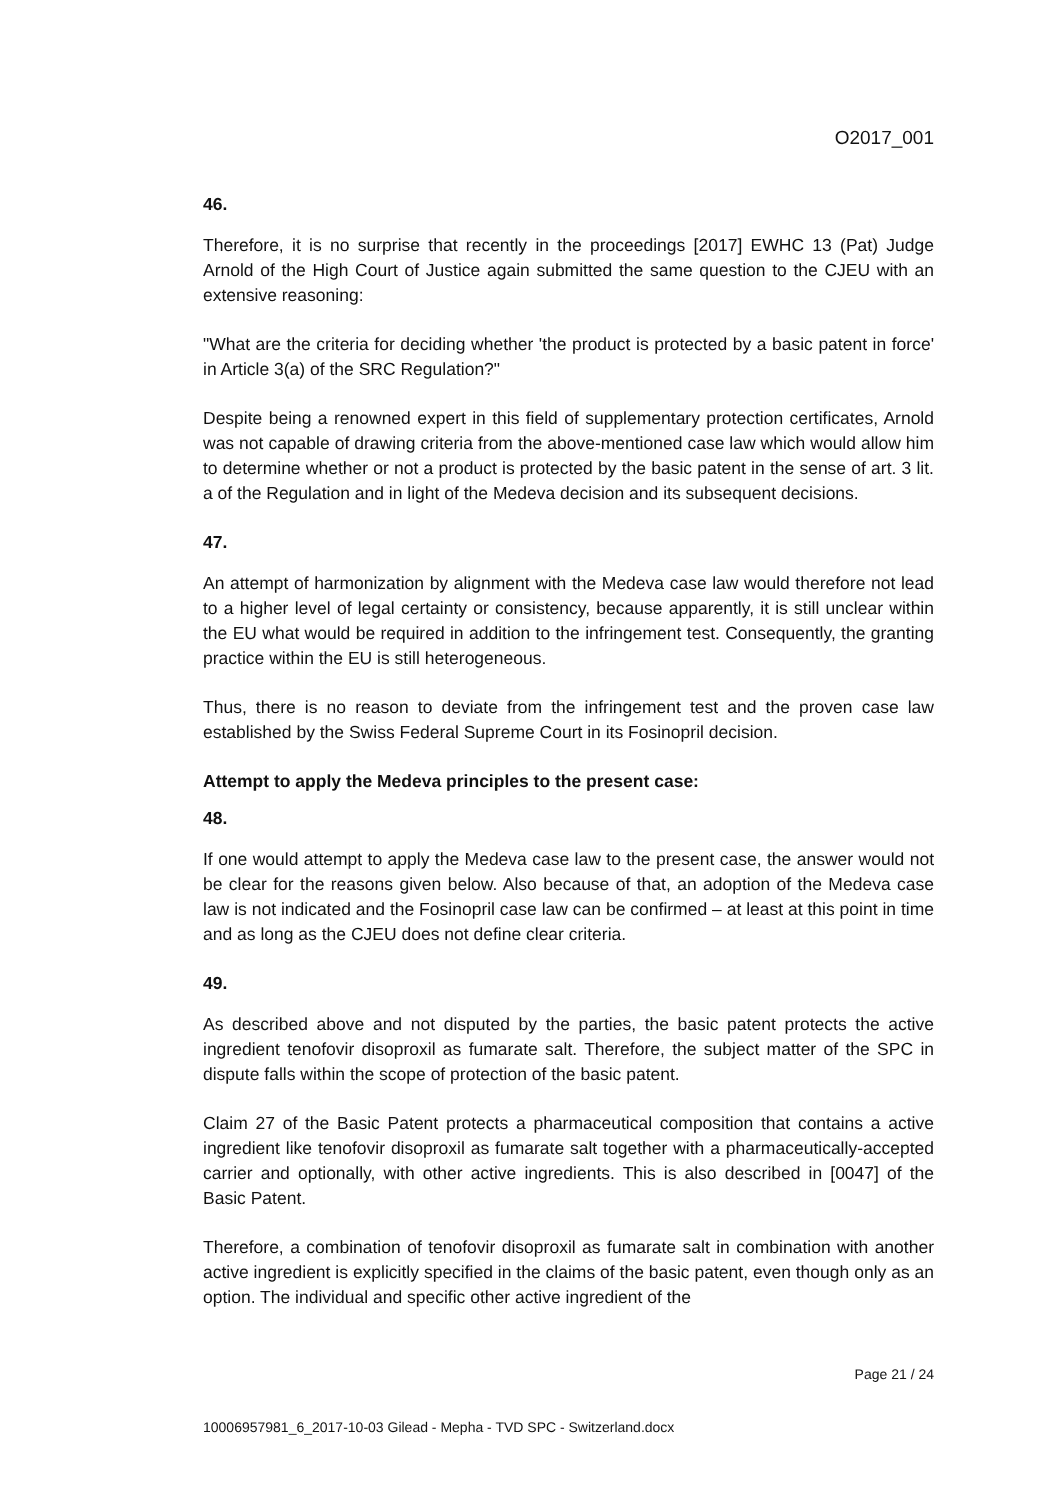O2017_001
46.
Therefore, it is no surprise that recently in the proceedings [2017] EWHC 13 (Pat) Judge Arnold of the High Court of Justice again submitted the same question to the CJEU with an extensive reasoning:
"What are the criteria for deciding whether 'the product is protected by a basic patent in force' in Article 3(a) of the SRC Regulation?"
Despite being a renowned expert in this field of supplementary protection certificates, Arnold was not capable of drawing criteria from the above-mentioned case law which would allow him to determine whether or not a product is protected by the basic patent in the sense of art. 3 lit. a of the Regulation and in light of the Medeva decision and its subsequent decisions.
47.
An attempt of harmonization by alignment with the Medeva case law would therefore not lead to a higher level of legal certainty or consistency, because apparently, it is still unclear within the EU what would be required in addition to the infringement test. Consequently, the granting practice within the EU is still heterogeneous.
Thus, there is no reason to deviate from the infringement test and the proven case law established by the Swiss Federal Supreme Court in its Fosinopril decision.
Attempt to apply the Medeva principles to the present case:
48.
If one would attempt to apply the Medeva case law to the present case, the answer would not be clear for the reasons given below. Also because of that, an adoption of the Medeva case law is not indicated and the Fosinopril case law can be confirmed – at least at this point in time and as long as the CJEU does not define clear criteria.
49.
As described above and not disputed by the parties, the basic patent protects the active ingredient tenofovir disoproxil as fumarate salt. Therefore, the subject matter of the SPC in dispute falls within the scope of protection of the basic patent.
Claim 27 of the Basic Patent protects a pharmaceutical composition that contains a active ingredient like tenofovir disoproxil as fumarate salt together with a pharmaceutically-accepted carrier and optionally, with other active ingredients. This is also described in [0047] of the Basic Patent.
Therefore, a combination of tenofovir disoproxil as fumarate salt in combination with another active ingredient is explicitly specified in the claims of the basic patent, even though only as an option. The individual and specific other active ingredient of the
Page 21 / 24
10006957981_6_2017-10-03 Gilead - Mepha - TVD SPC - Switzerland.docx